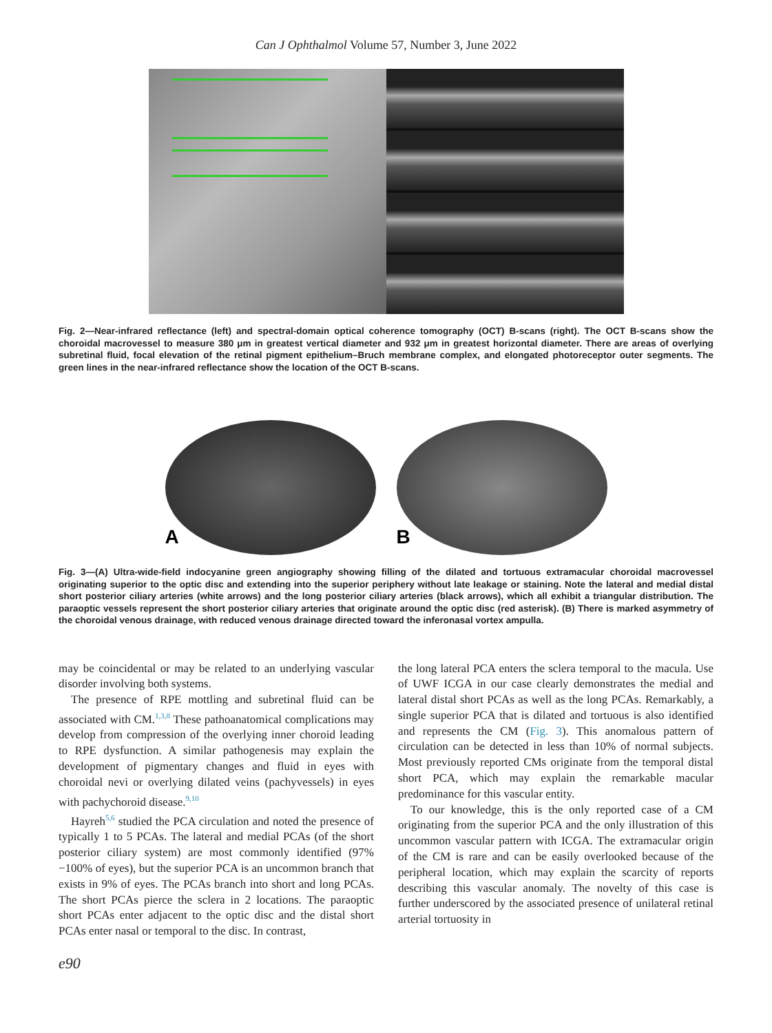Can J Ophthalmol Volume 57, Number 3, June 2022
Fig. 2—Near-infrared reflectance (left) and spectral-domain optical coherence tomography (OCT) B-scans (right). The OCT B-scans show the choroidal macrovessel to measure 380 μm in greatest vertical diameter and 932 μm in greatest horizontal diameter. There are areas of overlying subretinal fluid, focal elevation of the retinal pigment epithelium–Bruch membrane complex, and elongated photoreceptor outer segments. The green lines in the near-infrared reflectance show the location of the OCT B-scans.
A
B
Fig. 3—(A) Ultra-wide-field indocyanine green angiography showing filling of the dilated and tortuous extramacular choroidal macrovessel originating superior to the optic disc and extending into the superior periphery without late leakage or staining. Note the lateral and medial distal short posterior ciliary arteries (white arrows) and the long posterior ciliary arteries (black arrows), which all exhibit a triangular distribution. The paraoptic vessels represent the short posterior ciliary arteries that originate around the optic disc (red asterisk). (B) There is marked asymmetry of the choroidal venous drainage, with reduced venous drainage directed toward the inferonasal vortex ampulla.
may be coincidental or may be related to an underlying vascular disorder involving both systems.
The presence of RPE mottling and subretinal fluid can be associated with CM.<sup>1,3,8</sup> These pathoanatomical complications may develop from compression of the overlying inner choroid leading to RPE dysfunction. A similar pathogenesis may explain the development of pigmentary changes and fluid in eyes with choroidal nevi or overlying dilated veins (pachyvessels) in eyes with pachychoroid disease.<sup>9,10</sup>
Hayreh<sup>5,6</sup> studied the PCA circulation and noted the presence of typically 1 to 5 PCAs. The lateral and medial PCAs (of the short posterior ciliary system) are most commonly identified (97%−100% of eyes), but the superior PCA is an uncommon branch that exists in 9% of eyes. The PCAs branch into short and long PCAs. The short PCAs pierce the sclera in 2 locations. The paraoptic short PCAs enter adjacent to the optic disc and the distal short PCAs enter nasal or temporal to the disc. In contrast,
the long lateral PCA enters the sclera temporal to the macula. Use of UWF ICGA in our case clearly demonstrates the medial and lateral distal short PCAs as well as the long PCAs. Remarkably, a single superior PCA that is dilated and tortuous is also identified and represents the CM (Fig. 3). This anomalous pattern of circulation can be detected in less than 10% of normal subjects. Most previously reported CMs originate from the temporal distal short PCA, which may explain the remarkable macular predominance for this vascular entity.
To our knowledge, this is the only reported case of a CM originating from the superior PCA and the only illustration of this uncommon vascular pattern with ICGA. The extramacular origin of the CM is rare and can be easily overlooked because of the peripheral location, which may explain the scarcity of reports describing this vascular anomaly. The novelty of this case is further underscored by the associated presence of unilateral retinal arterial tortuosity in
e90